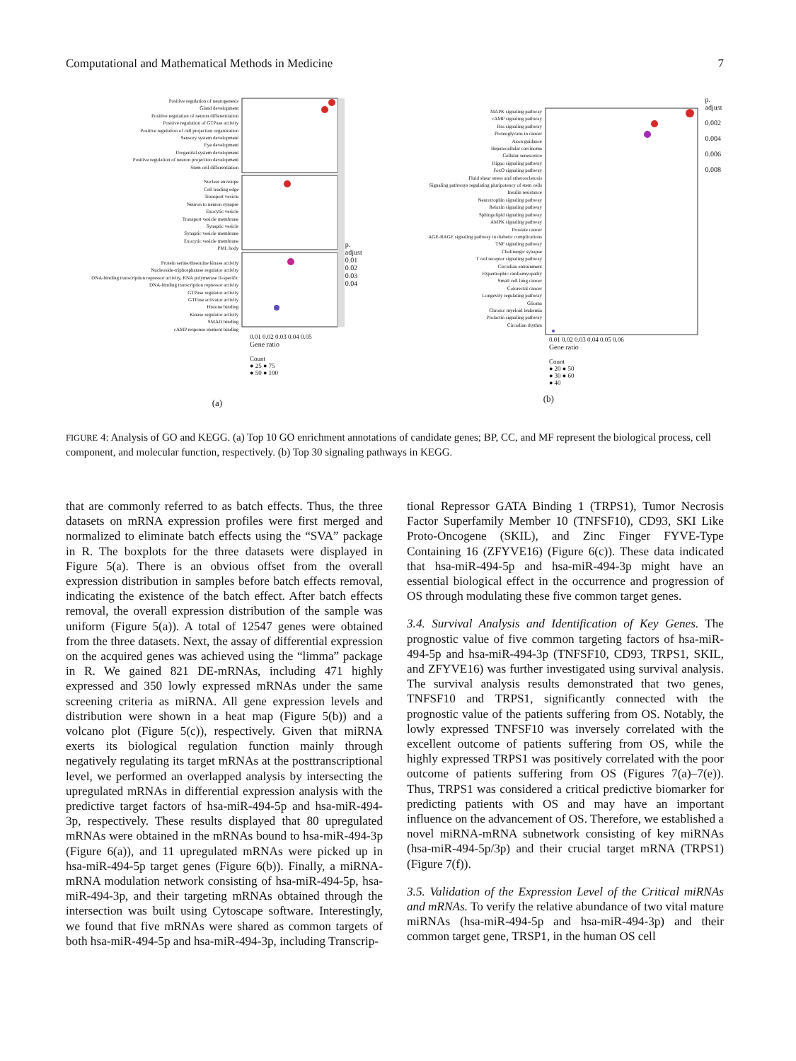Computational and Mathematical Methods in Medicine 7
Positive regulation of neurogenesis
Gland development
Positive regulation of neuron differentiation
Positive regulation of GTPase activity
Positive regulation of cell projection organization
Sensory system development
Eye development
Urogenital system development
Positive regulation of neuron projection development
Stem cell differentiation
Nuclear envelope
Cell leading edge
Transport vesicle
Neuron to neuron synapse
Exocytic vesicle
Transport vesicle membrane
Synaptic vesicle
Synaptic vesicle membrane
Exocytic vesicle membrane
PML body
Protein serine/threonine kinase activity
Nucleoside-triphosphatase regulator activity
DNA-binding transcription repressor activity, RNA polymerase II-specific
DNA-binding transcription repressor activity
GTPase regulator activity
GTPase activator activity
Histone binding
Kinase regulator activity
SMAD binding
cAMP response element binding
p. adjust
0.01
0.02
0.03
0.04
0.01 0.02 0.03 0.04 0.05
Gene ratio
Count
● 25 ● 75
● 50 ● 100
(a)
MAPK signaling pathway
cAMP signaling pathway
Ras signaling pathway
Proteoglycans in cancer
Axon guidance
Hepatocellular carcinoma
Cellular senescence
Hippo signaling pathway
FoxO signaling pathway
Fluid shear stress and atherosclerosis
Signaling pathways regulating pluripotency of stem cells
Insulin resistance
Neurotrophin signaling pathway
Relaxin signaling pathway
Sphingolipid signaling pathway
AMPK signaling pathway
Prostate cancer
AGE-RAGE signaling pathway in diabetic complications
TNF signaling pathway
Cholinergic synapse
T cell receptor signaling pathway
Circadian entrainment
Hypertrophic cardiomyopathy
Small cell lung cancer
Colorectal cancer
Longevity regulating pathway
Glioma
Chronic myeloid leukemia
Prolactin signaling pathway
Circadian rhythm
p. adjust
0.002
0.004
0.006
0.008
0.01 0.02 0.03 0.04 0.05 0.06
Gene ratio
Count
● 20 ● 50
● 30 ● 60
● 40
(b)
FIGURE 4: Analysis of GO and KEGG. (a) Top 10 GO enrichment annotations of candidate genes; BP, CC, and MF represent the biological process, cell component, and molecular function, respectively. (b) Top 30 signaling pathways in KEGG.
that are commonly referred to as batch effects. Thus, the three datasets on mRNA expression profiles were first merged and normalized to eliminate batch effects using the “SVA” package in R. The boxplots for the three datasets were displayed in Figure 5(a). There is an obvious offset from the overall expression distribution in samples before batch effects removal, indicating the existence of the batch effect. After batch effects removal, the overall expression distribution of the sample was uniform (Figure 5(a)). A total of 12547 genes were obtained from the three datasets. Next, the assay of differential expression on the acquired genes was achieved using the “limma” package in R. We gained 821 DE-mRNAs, including 471 highly expressed and 350 lowly expressed mRNAs under the same screening criteria as miRNA. All gene expression levels and distribution were shown in a heat map (Figure 5(b)) and a volcano plot (Figure 5(c)), respectively. Given that miRNA exerts its biological regulation function mainly through negatively regulating its target mRNAs at the posttranscriptional level, we performed an overlapped analysis by intersecting the upregulated mRNAs in differential expression analysis with the predictive target factors of hsa-miR-494-5p and hsa-miR-494-3p, respectively. These results displayed that 80 upregulated mRNAs were obtained in the mRNAs bound to hsa-miR-494-3p (Figure 6(a)), and 11 upregulated mRNAs were picked up in hsa-miR-494-5p target genes (Figure 6(b)). Finally, a miRNA-mRNA modulation network consisting of hsa-miR-494-5p, hsa-miR-494-3p, and their targeting mRNAs obtained through the intersection was built using Cytoscape software. Interestingly, we found that five mRNAs were shared as common targets of both hsa-miR-494-5p and hsa-miR-494-3p, including Transcrip-
tional Repressor GATA Binding 1 (TRPS1), Tumor Necrosis Factor Superfamily Member 10 (TNFSF10), CD93, SKI Like Proto-Oncogene (SKIL), and Zinc Finger FYVE-Type Containing 16 (ZFYVE16) (Figure 6(c)). These data indicated that hsa-miR-494-5p and hsa-miR-494-3p might have an essential biological effect in the occurrence and progression of OS through modulating these five common target genes.
3.4. Survival Analysis and Identification of Key Genes. The prognostic value of five common targeting factors of hsa-miR-494-5p and hsa-miR-494-3p (TNFSF10, CD93, TRPS1, SKIL, and ZFYVE16) was further investigated using survival analysis. The survival analysis results demonstrated that two genes, TNFSF10 and TRPS1, significantly connected with the prognostic value of the patients suffering from OS. Notably, the lowly expressed TNFSF10 was inversely correlated with the excellent outcome of patients suffering from OS, while the highly expressed TRPS1 was positively correlated with the poor outcome of patients suffering from OS (Figures 7(a)–7(e)). Thus, TRPS1 was considered a critical predictive biomarker for predicting patients with OS and may have an important influence on the advancement of OS. Therefore, we established a novel miRNA-mRNA subnetwork consisting of key miRNAs (hsa-miR-494-5p/3p) and their crucial target mRNA (TRPS1) (Figure 7(f)).
3.5. Validation of the Expression Level of the Critical miRNAs and mRNAs. To verify the relative abundance of two vital mature miRNAs (hsa-miR-494-5p and hsa-miR-494-3p) and their common target gene, TRSP1, in the human OS cell